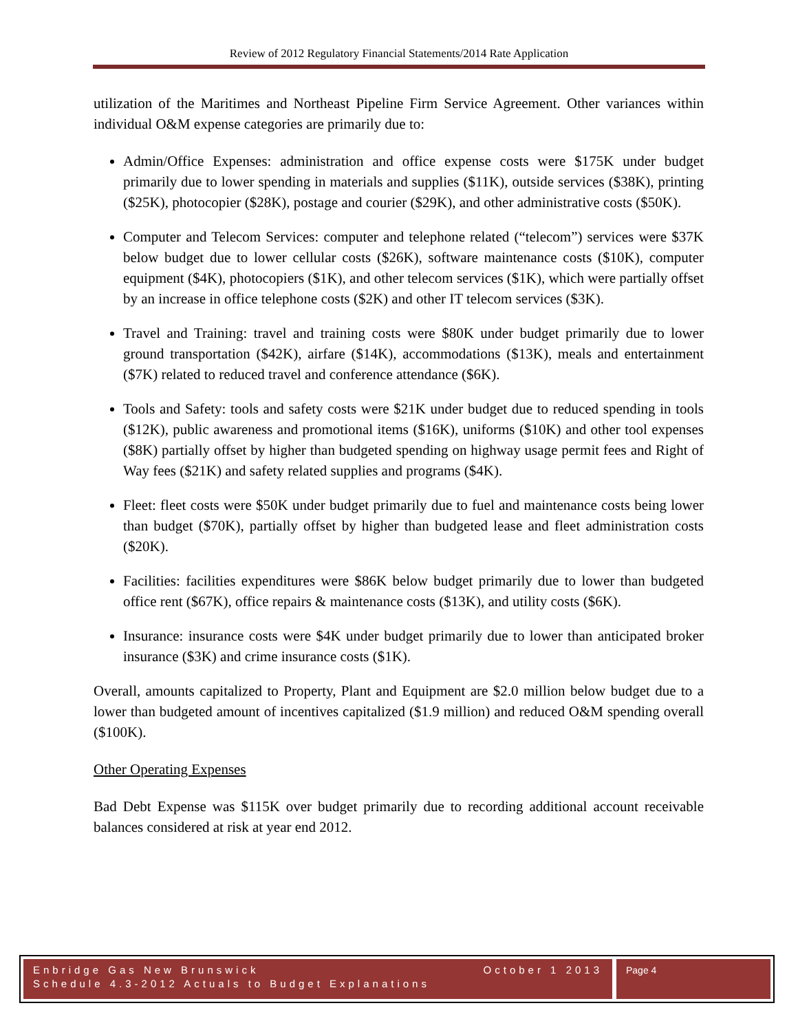Review of 2012 Regulatory Financial Statements/2014 Rate Application
utilization of the Maritimes and Northeast Pipeline Firm Service Agreement. Other variances within individual O&M expense categories are primarily due to:
Admin/Office Expenses: administration and office expense costs were $175K under budget primarily due to lower spending in materials and supplies ($11K), outside services ($38K), printing ($25K), photocopier ($28K), postage and courier ($29K), and other administrative costs ($50K).
Computer and Telecom Services: computer and telephone related (“telecom”) services were $37K below budget due to lower cellular costs ($26K), software maintenance costs ($10K), computer equipment ($4K), photocopiers ($1K), and other telecom services ($1K), which were partially offset by an increase in office telephone costs ($2K) and other IT telecom services ($3K).
Travel and Training: travel and training costs were $80K under budget primarily due to lower ground transportation ($42K), airfare ($14K), accommodations ($13K), meals and entertainment ($7K) related to reduced travel and conference attendance ($6K).
Tools and Safety: tools and safety costs were $21K under budget due to reduced spending in tools ($12K), public awareness and promotional items ($16K), uniforms ($10K) and other tool expenses ($8K) partially offset by higher than budgeted spending on highway usage permit fees and Right of Way fees ($21K) and safety related supplies and programs ($4K).
Fleet: fleet costs were $50K under budget primarily due to fuel and maintenance costs being lower than budget ($70K), partially offset by higher than budgeted lease and fleet administration costs ($20K).
Facilities: facilities expenditures were $86K below budget primarily due to lower than budgeted office rent ($67K), office repairs & maintenance costs ($13K), and utility costs ($6K).
Insurance: insurance costs were $4K under budget primarily due to lower than anticipated broker insurance ($3K) and crime insurance costs ($1K).
Overall, amounts capitalized to Property, Plant and Equipment are $2.0 million below budget due to a lower than budgeted amount of incentives capitalized ($1.9 million) and reduced O&M spending overall ($100K).
Other Operating Expenses
Bad Debt Expense was $115K over budget primarily due to recording additional account receivable balances considered at risk at year end 2012.
Enbridge Gas New Brunswick
Schedule 4.3-2012 Actuals to Budget Explanations
October 1 2013
Page 4